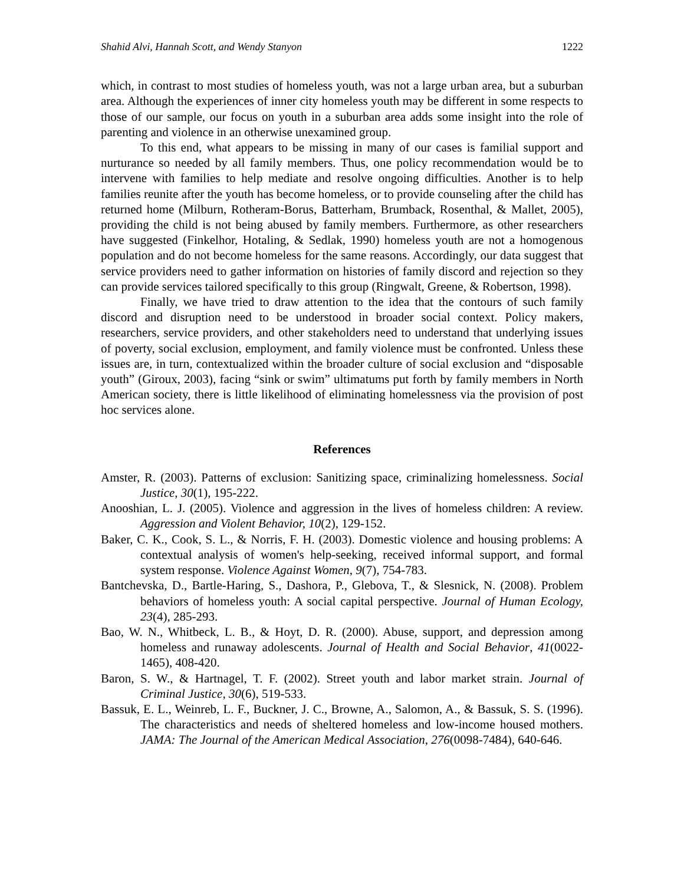Shahid Alvi, Hannah Scott, and Wendy Stanyon 1222
which, in contrast to most studies of homeless youth, was not a large urban area, but a suburban area. Although the experiences of inner city homeless youth may be different in some respects to those of our sample, our focus on youth in a suburban area adds some insight into the role of parenting and violence in an otherwise unexamined group.
To this end, what appears to be missing in many of our cases is familial support and nurturance so needed by all family members. Thus, one policy recommendation would be to intervene with families to help mediate and resolve ongoing difficulties. Another is to help families reunite after the youth has become homeless, or to provide counseling after the child has returned home (Milburn, Rotheram-Borus, Batterham, Brumback, Rosenthal, & Mallet, 2005), providing the child is not being abused by family members. Furthermore, as other researchers have suggested (Finkelhor, Hotaling, & Sedlak, 1990) homeless youth are not a homogenous population and do not become homeless for the same reasons. Accordingly, our data suggest that service providers need to gather information on histories of family discord and rejection so they can provide services tailored specifically to this group (Ringwalt, Greene, & Robertson, 1998).
Finally, we have tried to draw attention to the idea that the contours of such family discord and disruption need to be understood in broader social context. Policy makers, researchers, service providers, and other stakeholders need to understand that underlying issues of poverty, social exclusion, employment, and family violence must be confronted. Unless these issues are, in turn, contextualized within the broader culture of social exclusion and “disposable youth” (Giroux, 2003), facing “sink or swim” ultimatums put forth by family members in North American society, there is little likelihood of eliminating homelessness via the provision of post hoc services alone.
References
Amster, R. (2003). Patterns of exclusion: Sanitizing space, criminalizing homelessness. Social Justice, 30(1), 195-222.
Anooshian, L. J. (2005). Violence and aggression in the lives of homeless children: A review. Aggression and Violent Behavior, 10(2), 129-152.
Baker, C. K., Cook, S. L., & Norris, F. H. (2003). Domestic violence and housing problems: A contextual analysis of women's help-seeking, received informal support, and formal system response. Violence Against Women, 9(7), 754-783.
Bantchevska, D., Bartle-Haring, S., Dashora, P., Glebova, T., & Slesnick, N. (2008). Problem behaviors of homeless youth: A social capital perspective. Journal of Human Ecology, 23(4), 285-293.
Bao, W. N., Whitbeck, L. B., & Hoyt, D. R. (2000). Abuse, support, and depression among homeless and runaway adolescents. Journal of Health and Social Behavior, 41(0022-1465), 408-420.
Baron, S. W., & Hartnagel, T. F. (2002). Street youth and labor market strain. Journal of Criminal Justice, 30(6), 519-533.
Bassuk, E. L., Weinreb, L. F., Buckner, J. C., Browne, A., Salomon, A., & Bassuk, S. S. (1996). The characteristics and needs of sheltered homeless and low-income housed mothers. JAMA: The Journal of the American Medical Association, 276(0098-7484), 640-646.